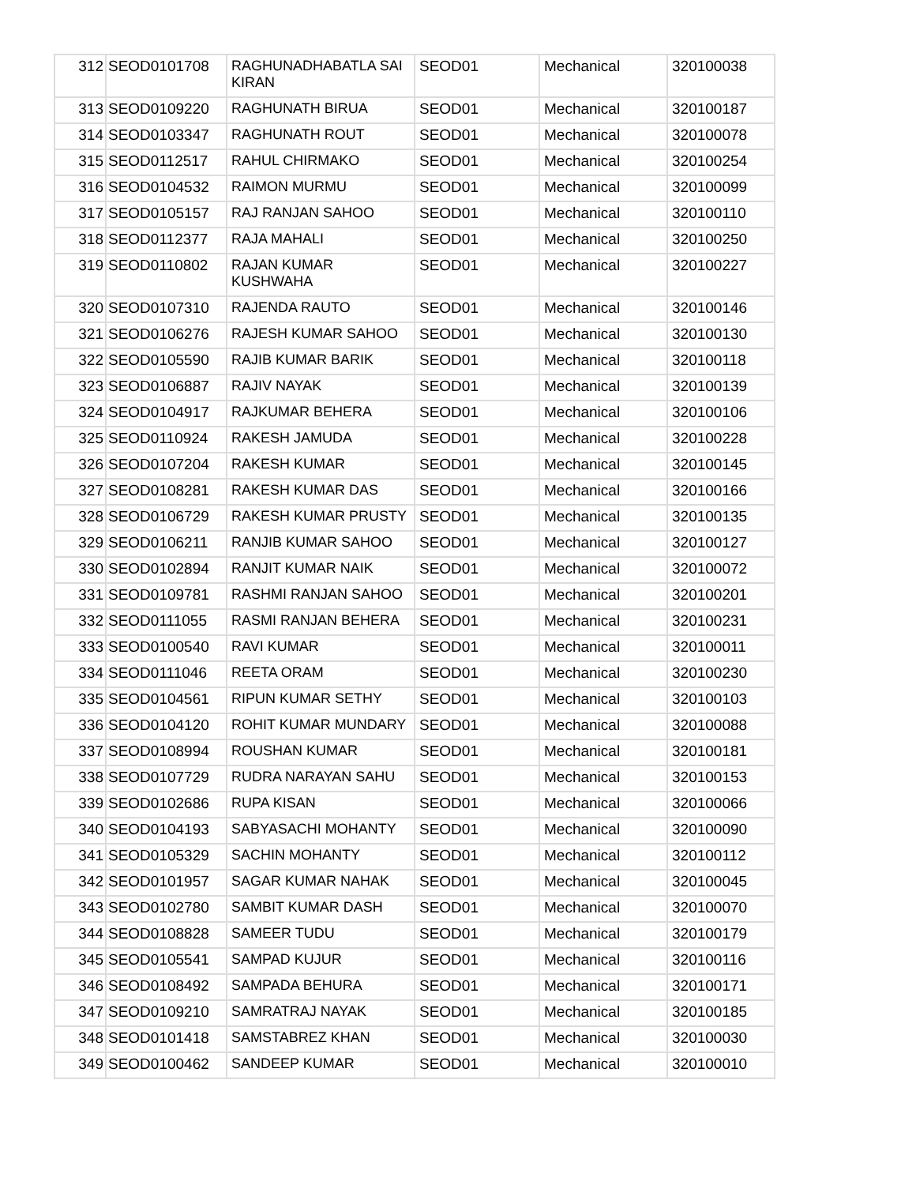| 312 | SEOD0101708 | RAGHUNADHABATLA SAI KIRAN | SEOD01 | Mechanical | 320100038 |
| 313 | SEOD0109220 | RAGHUNATH BIRUA | SEOD01 | Mechanical | 320100187 |
| 314 | SEOD0103347 | RAGHUNATH ROUT | SEOD01 | Mechanical | 320100078 |
| 315 | SEOD0112517 | RAHUL CHIRMAKO | SEOD01 | Mechanical | 320100254 |
| 316 | SEOD0104532 | RAIMON MURMU | SEOD01 | Mechanical | 320100099 |
| 317 | SEOD0105157 | RAJ RANJAN SAHOO | SEOD01 | Mechanical | 320100110 |
| 318 | SEOD0112377 | RAJA MAHALI | SEOD01 | Mechanical | 320100250 |
| 319 | SEOD0110802 | RAJAN KUMAR KUSHWAHA | SEOD01 | Mechanical | 320100227 |
| 320 | SEOD0107310 | RAJENDA RAUTO | SEOD01 | Mechanical | 320100146 |
| 321 | SEOD0106276 | RAJESH KUMAR SAHOO | SEOD01 | Mechanical | 320100130 |
| 322 | SEOD0105590 | RAJIB KUMAR BARIK | SEOD01 | Mechanical | 320100118 |
| 323 | SEOD0106887 | RAJIV NAYAK | SEOD01 | Mechanical | 320100139 |
| 324 | SEOD0104917 | RAJKUMAR BEHERA | SEOD01 | Mechanical | 320100106 |
| 325 | SEOD0110924 | RAKESH JAMUDA | SEOD01 | Mechanical | 320100228 |
| 326 | SEOD0107204 | RAKESH KUMAR | SEOD01 | Mechanical | 320100145 |
| 327 | SEOD0108281 | RAKESH KUMAR DAS | SEOD01 | Mechanical | 320100166 |
| 328 | SEOD0106729 | RAKESH KUMAR PRUSTY | SEOD01 | Mechanical | 320100135 |
| 329 | SEOD0106211 | RANJIB KUMAR SAHOO | SEOD01 | Mechanical | 320100127 |
| 330 | SEOD0102894 | RANJIT KUMAR NAIK | SEOD01 | Mechanical | 320100072 |
| 331 | SEOD0109781 | RASHMI RANJAN SAHOO | SEOD01 | Mechanical | 320100201 |
| 332 | SEOD0111055 | RASMI RANJAN BEHERA | SEOD01 | Mechanical | 320100231 |
| 333 | SEOD0100540 | RAVI KUMAR | SEOD01 | Mechanical | 320100011 |
| 334 | SEOD0111046 | REETA ORAM | SEOD01 | Mechanical | 320100230 |
| 335 | SEOD0104561 | RIPUN KUMAR SETHY | SEOD01 | Mechanical | 320100103 |
| 336 | SEOD0104120 | ROHIT KUMAR MUNDARY | SEOD01 | Mechanical | 320100088 |
| 337 | SEOD0108994 | ROUSHAN KUMAR | SEOD01 | Mechanical | 320100181 |
| 338 | SEOD0107729 | RUDRA NARAYAN SAHU | SEOD01 | Mechanical | 320100153 |
| 339 | SEOD0102686 | RUPA KISAN | SEOD01 | Mechanical | 320100066 |
| 340 | SEOD0104193 | SABYASACHI MOHANTY | SEOD01 | Mechanical | 320100090 |
| 341 | SEOD0105329 | SACHIN MOHANTY | SEOD01 | Mechanical | 320100112 |
| 342 | SEOD0101957 | SAGAR KUMAR NAHAK | SEOD01 | Mechanical | 320100045 |
| 343 | SEOD0102780 | SAMBIT KUMAR DASH | SEOD01 | Mechanical | 320100070 |
| 344 | SEOD0108828 | SAMEER TUDU | SEOD01 | Mechanical | 320100179 |
| 345 | SEOD0105541 | SAMPAD KUJUR | SEOD01 | Mechanical | 320100116 |
| 346 | SEOD0108492 | SAMPADA BEHURA | SEOD01 | Mechanical | 320100171 |
| 347 | SEOD0109210 | SAMRATRAJ NAYAK | SEOD01 | Mechanical | 320100185 |
| 348 | SEOD0101418 | SAMSTABREZ KHAN | SEOD01 | Mechanical | 320100030 |
| 349 | SEOD0100462 | SANDEEP KUMAR | SEOD01 | Mechanical | 320100010 |